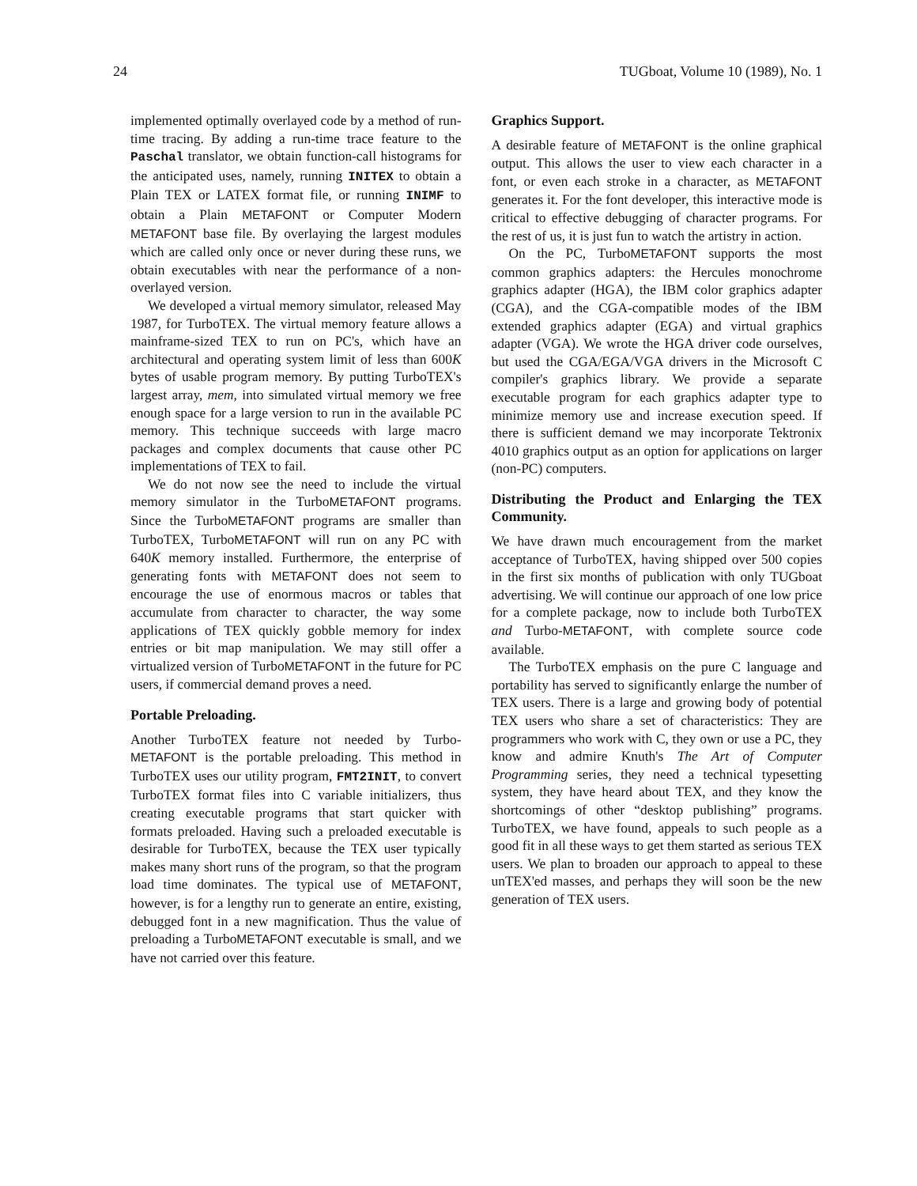24 TUGboat, Volume 10 (1989), No. 1
implemented optimally overlayed code by a method of run-time tracing. By adding a run-time trace feature to the Paschal translator, we obtain function-call histograms for the anticipated uses, namely, running INITEX to obtain a Plain TEX or LATEX format file, or running INIMF to obtain a Plain METAFONT or Computer Modern METAFONT base file. By overlaying the largest modules which are called only once or never during these runs, we obtain executables with near the performance of a non-overlayed version.
We developed a virtual memory simulator, released May 1987, for TurboTEX. The virtual memory feature allows a mainframe-sized TEX to run on PC's, which have an architectural and operating system limit of less than 600K bytes of usable program memory. By putting TurboTEX's largest array, mem, into simulated virtual memory we free enough space for a large version to run in the available PC memory. This technique succeeds with large macro packages and complex documents that cause other PC implementations of TEX to fail.
We do not now see the need to include the virtual memory simulator in the TurboMETAFONT programs. Since the TurboMETAFONT programs are smaller than TurboTEX, TurboMETAFONT will run on any PC with 640K memory installed. Furthermore, the enterprise of generating fonts with METAFONT does not seem to encourage the use of enormous macros or tables that accumulate from character to character, the way some applications of TEX quickly gobble memory for index entries or bit map manipulation. We may still offer a virtualized version of TurboMETAFONT in the future for PC users, if commercial demand proves a need.
Portable Preloading.
Another TurboTEX feature not needed by Turbo-METAFONT is the portable preloading. This method in TurboTEX uses our utility program, FMT2INIT, to convert TurboTEX format files into C variable initializers, thus creating executable programs that start quicker with formats preloaded. Having such a preloaded executable is desirable for TurboTEX, because the TEX user typically makes many short runs of the program, so that the program load time dominates. The typical use of METAFONT, however, is for a lengthy run to generate an entire, existing, debugged font in a new magnification. Thus the value of preloading a TurboMETAFONT executable is small, and we have not carried over this feature.
Graphics Support.
A desirable feature of METAFONT is the online graphical output. This allows the user to view each character in a font, or even each stroke in a character, as METAFONT generates it. For the font developer, this interactive mode is critical to effective debugging of character programs. For the rest of us, it is just fun to watch the artistry in action.
On the PC, TurboMETAFONT supports the most common graphics adapters: the Hercules monochrome graphics adapter (HGA), the IBM color graphics adapter (CGA), and the CGA-compatible modes of the IBM extended graphics adapter (EGA) and virtual graphics adapter (VGA). We wrote the HGA driver code ourselves, but used the CGA/EGA/VGA drivers in the Microsoft C compiler's graphics library. We provide a separate executable program for each graphics adapter type to minimize memory use and increase execution speed. If there is sufficient demand we may incorporate Tektronix 4010 graphics output as an option for applications on larger (non-PC) computers.
Distributing the Product and Enlarging the TEX Community.
We have drawn much encouragement from the market acceptance of TurboTEX, having shipped over 500 copies in the first six months of publication with only TUGboat advertising. We will continue our approach of one low price for a complete package, now to include both TurboTEX and Turbo-METAFONT, with complete source code available.
The TurboTEX emphasis on the pure C language and portability has served to significantly enlarge the number of TEX users. There is a large and growing body of potential TEX users who share a set of characteristics: They are programmers who work with C, they own or use a PC, they know and admire Knuth's The Art of Computer Programming series, they need a technical typesetting system, they have heard about TEX, and they know the shortcomings of other “desktop publishing” programs. TurboTEX, we have found, appeals to such people as a good fit in all these ways to get them started as serious TEX users. We plan to broaden our approach to appeal to these unTEX'ed masses, and perhaps they will soon be the new generation of TEX users.